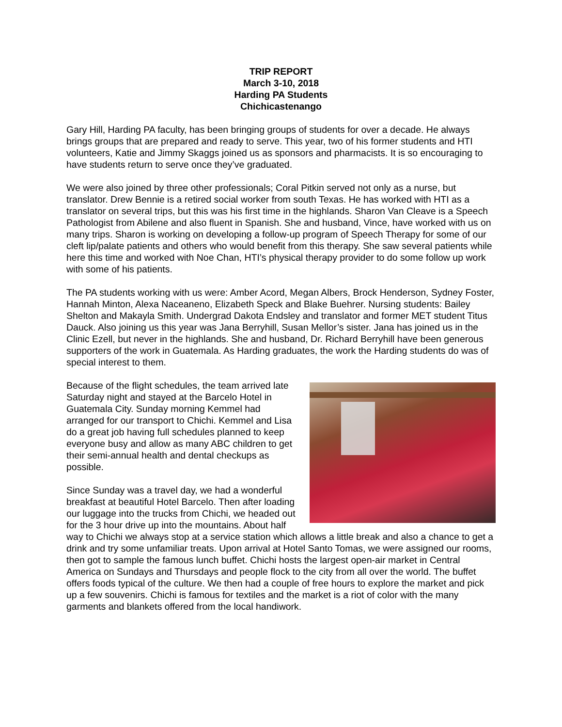TRIP REPORT
March 3-10, 2018
Harding PA Students
Chichicastenango
Gary Hill, Harding PA faculty, has been bringing groups of students for over a decade. He always brings groups that are prepared and ready to serve. This year, two of his former students and HTI volunteers, Katie and Jimmy Skaggs joined us as sponsors and pharmacists. It is so encouraging to have students return to serve once they’ve graduated.
We were also joined by three other professionals; Coral Pitkin served not only as a nurse, but translator. Drew Bennie is a retired social worker from south Texas. He has worked with HTI as a translator on several trips, but this was his first time in the highlands. Sharon Van Cleave is a Speech Pathologist from Abilene and also fluent in Spanish. She and husband, Vince, have worked with us on many trips. Sharon is working on developing a follow-up program of Speech Therapy for some of our cleft lip/palate patients and others who would benefit from this therapy. She saw several patients while here this time and worked with Noe Chan, HTI’s physical therapy provider to do some follow up work with some of his patients.
The PA students working with us were: Amber Acord, Megan Albers, Brock Henderson, Sydney Foster, Hannah Minton, Alexa Naceaneno, Elizabeth Speck and Blake Buehrer. Nursing students: Bailey Shelton and Makayla Smith. Undergrad Dakota Endsley and translator and former MET student Titus Dauck. Also joining us this year was Jana Berryhill, Susan Mellor’s sister. Jana has joined us in the Clinic Ezell, but never in the highlands. She and husband, Dr. Richard Berryhill have been generous supporters of the work in Guatemala. As Harding graduates, the work the Harding students do was of special interest to them.
Because of the flight schedules, the team arrived late Saturday night and stayed at the Barcelo Hotel in Guatemala City. Sunday morning Kemmel had arranged for our transport to Chichi. Kemmel and Lisa do a great job having full schedules planned to keep everyone busy and allow as many ABC children to get their semi-annual health and dental checkups as possible.
Since Sunday was a travel day, we had a wonderful breakfast at beautiful Hotel Barcelo. Then after loading our luggage into the trucks from Chichi, we headed out for the 3 hour drive up into the mountains. About half way to Chichi we always stop at a service station which allows a little break and also a chance to get a drink and try some unfamiliar treats. Upon arrival at Hotel Santo Tomas, we were assigned our rooms, then got to sample the famous lunch buffet. Chichi hosts the largest open-air market in Central America on Sundays and Thursdays and people flock to the city from all over the world. The buffet offers foods typical of the culture. We then had a couple of free hours to explore the market and pick up a few souvenirs. Chichi is famous for textiles and the market is a riot of color with the many garments and blankets offered from the local handiwork.